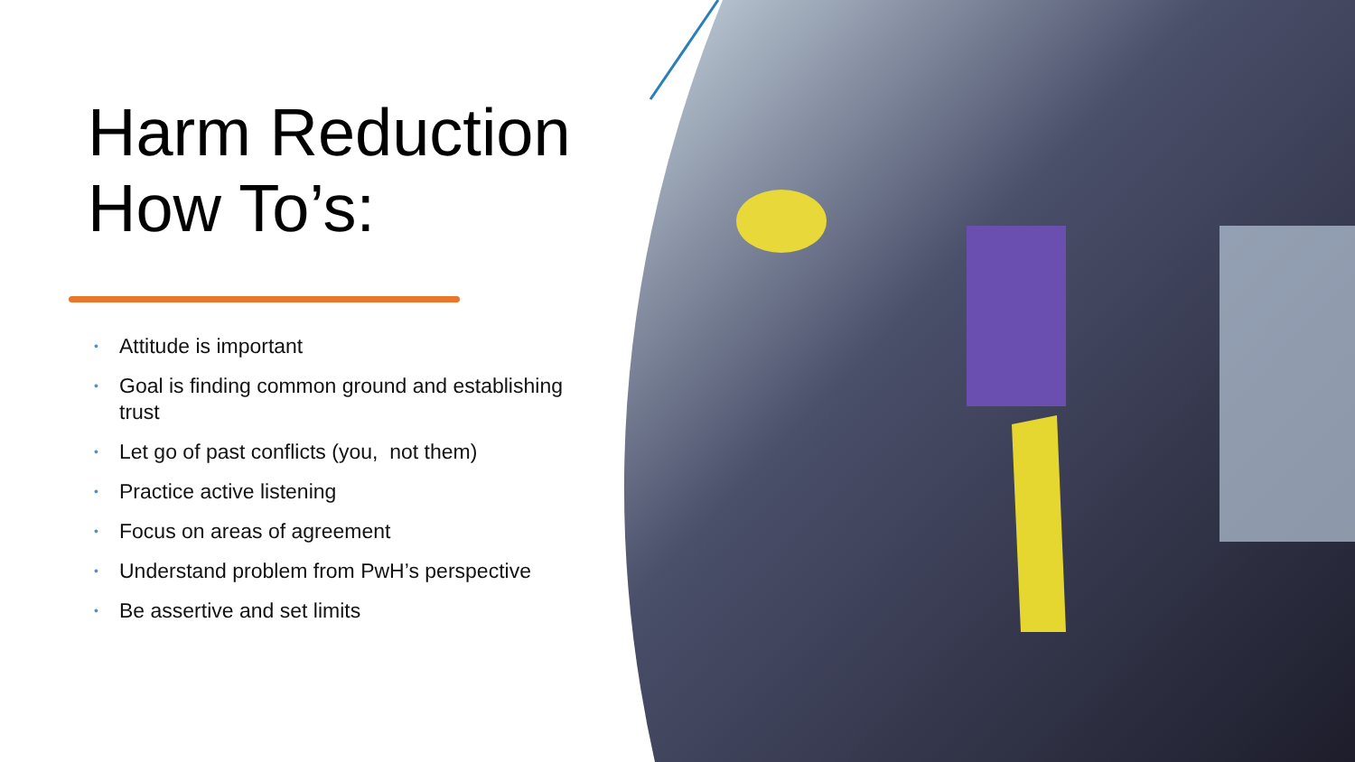Harm Reduction How To’s:
• Attitude is important
• Goal is finding common ground and establishing trust
• Let go of past conflicts (you, not them)
• Practice active listening
• Focus on areas of agreement
• Understand problem from PwH’s perspective
• Be assertive and set limits